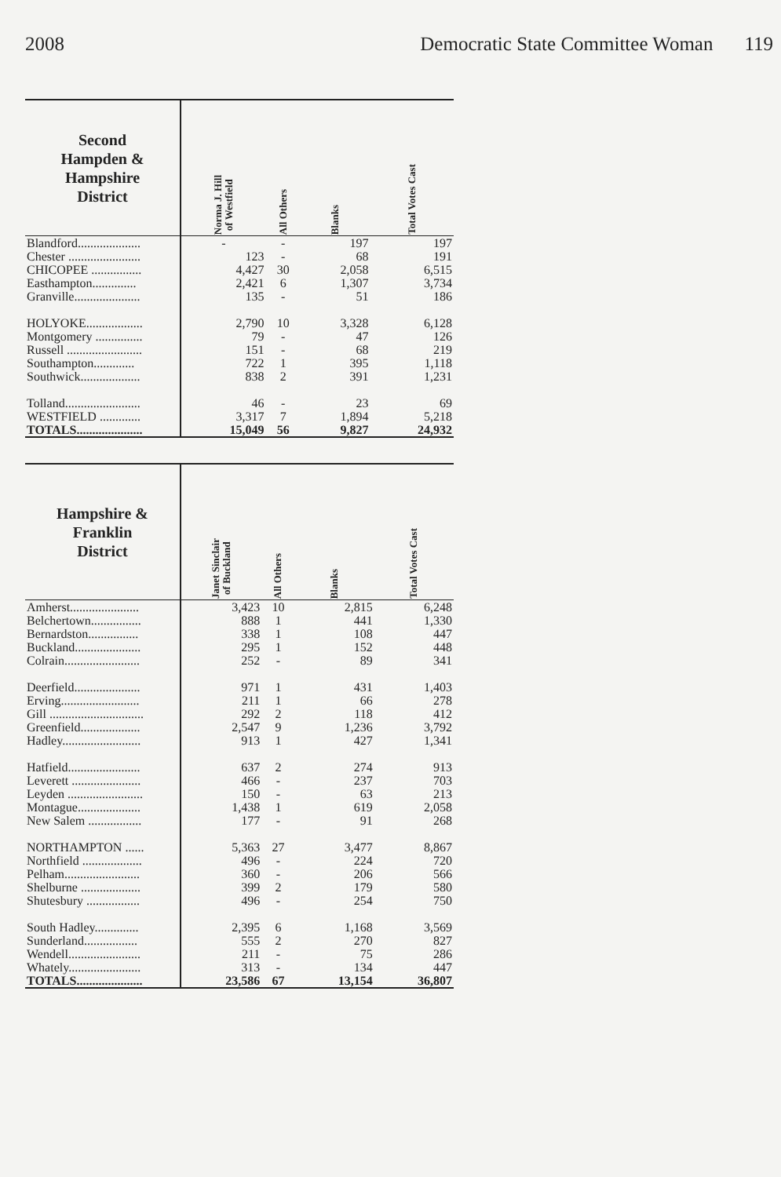2008 Democratic State Committee Woman 119
| Second Hampden & Hampshire District | Norma J. Hill of Westfield | All Others | Blanks | Total Votes Cast |
| --- | --- | --- | --- | --- |
| Blandford.................... | - | - | 197 | 197 |
| Chester ....................... | 123 | - | 68 | 191 |
| CHICOPEE ................ | 4,427 | 30 | 2,058 | 6,515 |
| Easthampton.............. | 2,421 | 6 | 1,307 | 3,734 |
| Granville..................... | 135 | - | 51 | 186 |
| HOLYOKE.................. | 2,790 | 10 | 3,328 | 6,128 |
| Montgomery ............... | 79 | - | 47 | 126 |
| Russell ........................ | 151 | - | 68 | 219 |
| Southampton............. | 722 | 1 | 395 | 1,118 |
| Southwick................... | 838 | 2 | 391 | 1,231 |
| Tolland........................ | 46 | - | 23 | 69 |
| WESTFIELD ............. | 3,317 | 7 | 1,894 | 5,218 |
| TOTALS..................... | 15,049 | 56 | 9,827 | 24,932 |
| Hampshire & Franklin District | Janet Sinclair of Buckland | All Others | Blanks | Total Votes Cast |
| --- | --- | --- | --- | --- |
| Amherst...................... | 3,423 | 10 | 2,815 | 6,248 |
| Belchertown................ | 888 | 1 | 441 | 1,330 |
| Bernardston................ | 338 | 1 | 108 | 447 |
| Buckland..................... | 295 | 1 | 152 | 448 |
| Colrain........................ | 252 | - | 89 | 341 |
| Deerfield..................... | 971 | 1 | 431 | 1,403 |
| Erving......................... | 211 | 1 | 66 | 278 |
| Gill .............................. | 292 | 2 | 118 | 412 |
| Greenfield................... | 2,547 | 9 | 1,236 | 3,792 |
| Hadley......................... | 913 | 1 | 427 | 1,341 |
| Hatfield....................... | 637 | 2 | 274 | 913 |
| Leverett ...................... | 466 | - | 237 | 703 |
| Leyden ........................ | 150 | - | 63 | 213 |
| Montague.................... | 1,438 | 1 | 619 | 2,058 |
| New Salem ................. | 177 | - | 91 | 268 |
| NORTHAMPTON ...... | 5,363 | 27 | 3,477 | 8,867 |
| Northfield ................... | 496 | - | 224 | 720 |
| Pelham........................ | 360 | - | 206 | 566 |
| Shelburne ................... | 399 | 2 | 179 | 580 |
| Shutesbury ................. | 496 | - | 254 | 750 |
| South Hadley.............. | 2,395 | 6 | 1,168 | 3,569 |
| Sunderland................. | 555 | 2 | 270 | 827 |
| Wendell....................... | 211 | - | 75 | 286 |
| Whately....................... | 313 | - | 134 | 447 |
| TOTALS..................... | 23,586 | 67 | 13,154 | 36,807 |